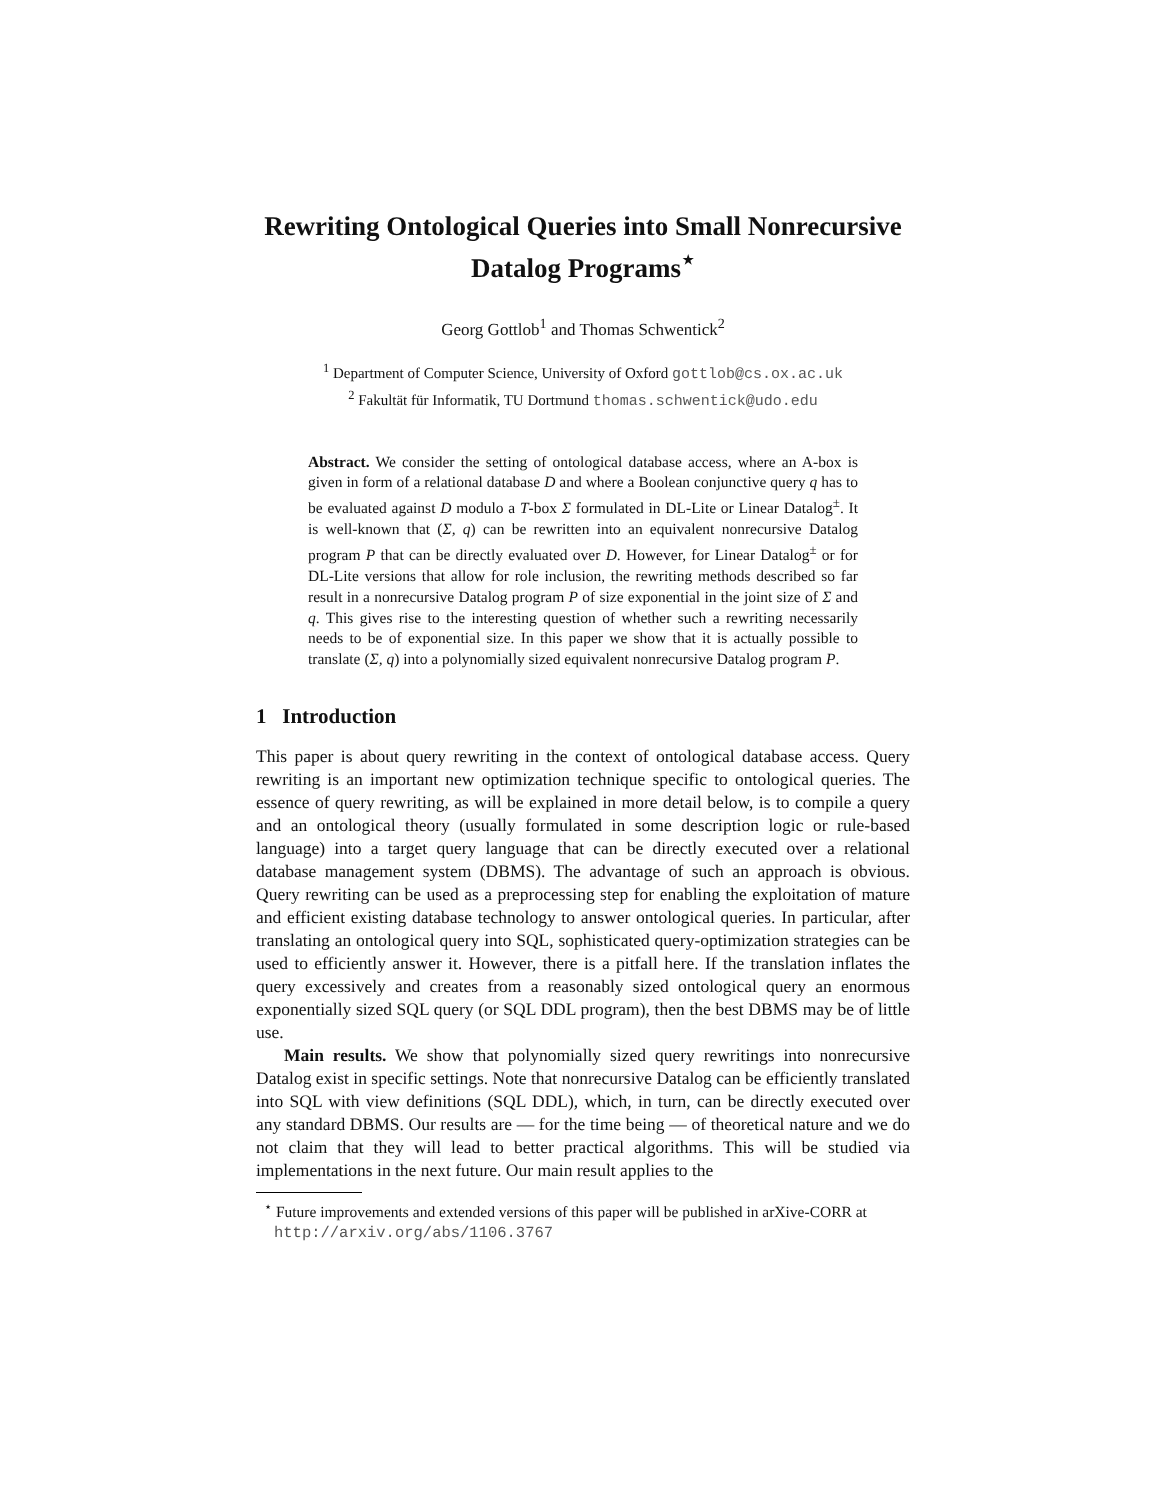Rewriting Ontological Queries into Small Nonrecursive Datalog Programs<sup>⋆</sup>
Georg Gottlob<sup>1</sup> and Thomas Schwentick<sup>2</sup>
<sup>1</sup> Department of Computer Science, University of Oxford gottlob@cs.ox.ac.uk
<sup>2</sup> Fakultät für Informatik, TU Dortmund thomas.schwentick@udo.edu
Abstract. We consider the setting of ontological database access, where an A-box is given in form of a relational database D and where a Boolean conjunctive query q has to be evaluated against D modulo a T-box Σ formulated in DL-Lite or Linear Datalog<sup>±</sup>. It is well-known that (Σ, q) can be rewritten into an equivalent nonrecursive Datalog program P that can be directly evaluated over D. However, for Linear Datalog<sup>±</sup> or for DL-Lite versions that allow for role inclusion, the rewriting methods described so far result in a nonrecursive Datalog program P of size exponential in the joint size of Σ and q. This gives rise to the interesting question of whether such a rewriting necessarily needs to be of exponential size. In this paper we show that it is actually possible to translate (Σ, q) into a polynomially sized equivalent nonrecursive Datalog program P.
1 Introduction
This paper is about query rewriting in the context of ontological database access. Query rewriting is an important new optimization technique specific to ontological queries. The essence of query rewriting, as will be explained in more detail below, is to compile a query and an ontological theory (usually formulated in some description logic or rule-based language) into a target query language that can be directly executed over a relational database management system (DBMS). The advantage of such an approach is obvious. Query rewriting can be used as a preprocessing step for enabling the exploitation of mature and efficient existing database technology to answer ontological queries. In particular, after translating an ontological query into SQL, sophisticated query-optimization strategies can be used to efficiently answer it. However, there is a pitfall here. If the translation inflates the query excessively and creates from a reasonably sized ontological query an enormous exponentially sized SQL query (or SQL DDL program), then the best DBMS may be of little use.
Main results. We show that polynomially sized query rewritings into nonrecursive Datalog exist in specific settings. Note that nonrecursive Datalog can be efficiently translated into SQL with view definitions (SQL DDL), which, in turn, can be directly executed over any standard DBMS. Our results are — for the time being — of theoretical nature and we do not claim that they will lead to better practical algorithms. This will be studied via implementations in the next future. Our main result applies to the
<sup>⋆</sup> Future improvements and extended versions of this paper will be published in arXive-CORR at http://arxiv.org/abs/1106.3767